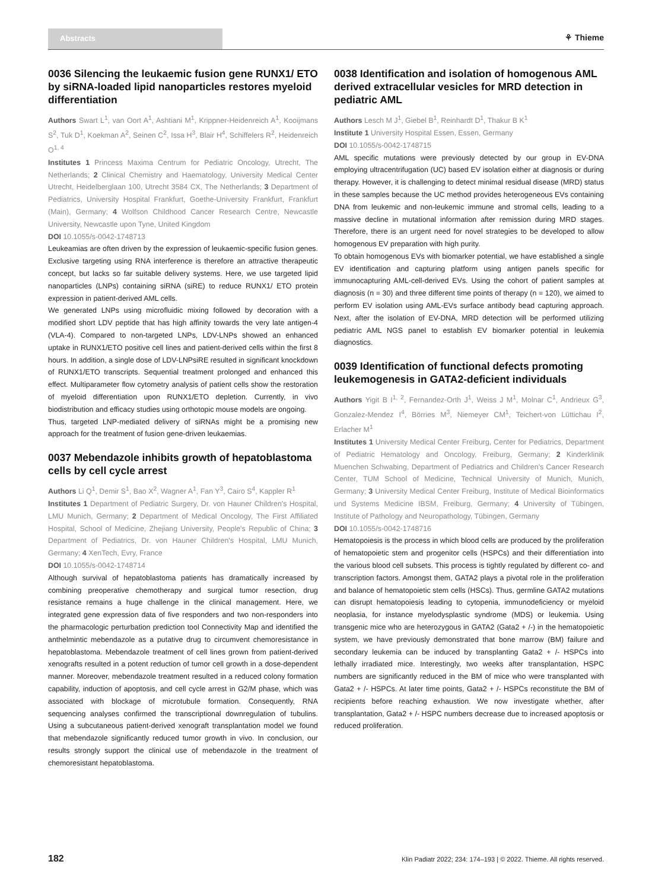Abstracts ⚘ Thieme
0036 Silencing the leukaemic fusion gene RUNX1/ ETO by siRNA-loaded lipid nanoparticles restores myeloid differentiation
Authors Swart L<sup>1</sup>, van Oort A<sup>1</sup>, Ashtiani M<sup>1</sup>, Krippner-Heidenreich A<sup>1</sup>, Kooijmans S<sup>2</sup>, Tuk D<sup>1</sup>, Koekman A<sup>2</sup>, Seinen C<sup>2</sup>, Issa H<sup>3</sup>, Blair H<sup>4</sup>, Schiffelers R<sup>2</sup>, Heidenreich O<sup>1, 4</sup>
Institutes 1 Princess Maxima Centrum for Pediatric Oncology, Utrecht, The Netherlands; 2 Clinical Chemistry and Haematology, University Medical Center Utrecht, Heidelberglaan 100, Utrecht 3584 CX, The Netherlands; 3 Department of Pediatrics, University Hospital Frankfurt, Goethe-University Frankfurt, Frankfurt (Main), Germany; 4 Wolfson Childhood Cancer Research Centre, Newcastle University, Newcastle upon Tyne, United Kingdom
DOI 10.1055/s-0042-1748713
Leukeamias are often driven by the expression of leukaemic-specific fusion genes. Exclusive targeting using RNA interference is therefore an attractive therapeutic concept, but lacks so far suitable delivery systems. Here, we use targeted lipid nanoparticles (LNPs) containing siRNA (siRE) to reduce RUNX1/ ETO protein expression in patient-derived AML cells.
We generated LNPs using microfluidic mixing followed by decoration with a modified short LDV peptide that has high affinity towards the very late antigen-4 (VLA-4). Compared to non-targeted LNPs, LDV-LNPs showed an enhanced uptake in RUNX1/ETO positive cell lines and patient-derived cells within the first 8 hours. In addition, a single dose of LDV-LNPsiRE resulted in significant knockdown of RUNX1/ETO transcripts. Sequential treatment prolonged and enhanced this effect. Multiparameter flow cytometry analysis of patient cells show the restoration of myeloid differentiation upon RUNX1/ETO depletion. Currently, in vivo biodistribution and efficacy studies using orthotopic mouse models are ongoing.
Thus, targeted LNP-mediated delivery of siRNAs might be a promising new approach for the treatment of fusion gene-driven leukaemias.
0037 Mebendazole inhibits growth of hepatoblastoma cells by cell cycle arrest
Authors Li Q<sup>1</sup>, Demir S<sup>1</sup>, Bao X<sup>2</sup>, Wagner A<sup>1</sup>, Fan Y<sup>3</sup>, Cairo S<sup>4</sup>, Kappler R<sup>1</sup>
Institutes 1 Department of Pediatric Surgery, Dr. von Hauner Children's Hospital, LMU Munich, Germany; 2 Department of Medical Oncology, The First Affiliated Hospital, School of Medicine, Zhejiang University, People's Republic of China; 3 Department of Pediatrics, Dr. von Hauner Children's Hospital, LMU Munich, Germany; 4 XenTech, Evry, France
DOI 10.1055/s-0042-1748714
Although survival of hepatoblastoma patients has dramatically increased by combining preoperative chemotherapy and surgical tumor resection, drug resistance remains a huge challenge in the clinical management. Here, we integrated gene expression data of five responders and two non-responders into the pharmacologic perturbation prediction tool Connectivity Map and identified the anthelmintic mebendazole as a putative drug to circumvent chemoresistance in hepatoblastoma. Mebendazole treatment of cell lines grown from patient-derived xenografts resulted in a potent reduction of tumor cell growth in a dose-dependent manner. Moreover, mebendazole treatment resulted in a reduced colony formation capability, induction of apoptosis, and cell cycle arrest in G2/M phase, which was associated with blockage of microtubule formation. Consequently, RNA sequencing analyses confirmed the transcriptional downregulation of tubulins. Using a subcutaneous patient-derived xenograft transplantation model we found that mebendazole significantly reduced tumor growth in vivo. In conclusion, our results strongly support the clinical use of mebendazole in the treatment of chemoresistant hepatoblastoma.
0038 Identification and isolation of homogenous AML derived extracellular vesicles for MRD detection in pediatric AML
Authors Lesch M J<sup>1</sup>, Giebel B<sup>1</sup>, Reinhardt D<sup>1</sup>, Thakur B K<sup>1</sup>
Institute 1 University Hospital Essen, Essen, Germany
DOI 10.1055/s-0042-1748715
AML specific mutations were previously detected by our group in EV-DNA employing ultracentrifugation (UC) based EV isolation either at diagnosis or during therapy. However, it is challenging to detect minimal residual disease (MRD) status in these samples because the UC method provides heterogeneous EVs containing DNA from leukemic and non-leukemic immune and stromal cells, leading to a massive decline in mutational information after remission during MRD stages. Therefore, there is an urgent need for novel strategies to be developed to allow homogenous EV preparation with high purity.
To obtain homogenous EVs with biomarker potential, we have established a single EV identification and capturing platform using antigen panels specific for immunocapturing AML-cell-derived EVs. Using the cohort of patient samples at diagnosis (n = 30) and three different time points of therapy (n = 120), we aimed to perform EV isolation using AML-EVs surface antibody bead capturing approach. Next, after the isolation of EV-DNA, MRD detection will be performed utilizing pediatric AML NGS panel to establish EV biomarker potential in leukemia diagnostics.
0039 Identification of functional defects promoting leukemogenesis in GATA2-deficient individuals
Authors Yigit B I<sup>1, 2</sup>, Fernandez-Orth J<sup>1</sup>, Weiss J M<sup>1</sup>, Molnar C<sup>1</sup>, Andrieux G<sup>3</sup>, Gonzalez-Mendez I<sup>4</sup>, Börries M<sup>3</sup>, Niemeyer CM<sup>1</sup>, Teichert-von Lüttichau I<sup>2</sup>, Erlacher M<sup>1</sup>
Institutes 1 University Medical Center Freiburg, Center for Pediatrics, Department of Pediatric Hematology and Oncology, Freiburg, Germany; 2 Kinderklinik Muenchen Schwabing, Department of Pediatrics and Children's Cancer Research Center, TUM School of Medicine, Technical University of Munich, Munich, Germany; 3 University Medical Center Freiburg, Institute of Medical Bioinformatics und Systems Medicine IBSM, Freiburg, Germany; 4 University of Tübingen, Institute of Pathology and Neuropathology, Tübingen, Germany
DOI 10.1055/s-0042-1748716
Hematopoiesis is the process in which blood cells are produced by the proliferation of hematopoietic stem and progenitor cells (HSPCs) and their differentiation into the various blood cell subsets. This process is tightly regulated by different co- and transcription factors. Amongst them, GATA2 plays a pivotal role in the proliferation and balance of hematopoietic stem cells (HSCs). Thus, germline GATA2 mutations can disrupt hematopoiesis leading to cytopenia, immunodeficiency or myeloid neoplasia, for instance myelodysplastic syndrome (MDS) or leukemia. Using transgenic mice who are heterozygous in GATA2 (Gata2 + /-) in the hematopoietic system, we have previously demonstrated that bone marrow (BM) failure and secondary leukemia can be induced by transplanting Gata2 + /- HSPCs into lethally irradiated mice. Interestingly, two weeks after transplantation, HSPC numbers are significantly reduced in the BM of mice who were transplanted with Gata2 + /- HSPCs. At later time points, Gata2 + /- HSPCs reconstitute the BM of recipients before reaching exhaustion. We now investigate whether, after transplantation, Gata2 + /- HSPC numbers decrease due to increased apoptosis or reduced proliferation.
182 Klin Padiatr 2022; 234: 174–193 | © 2022. Thieme. All rights reserved.